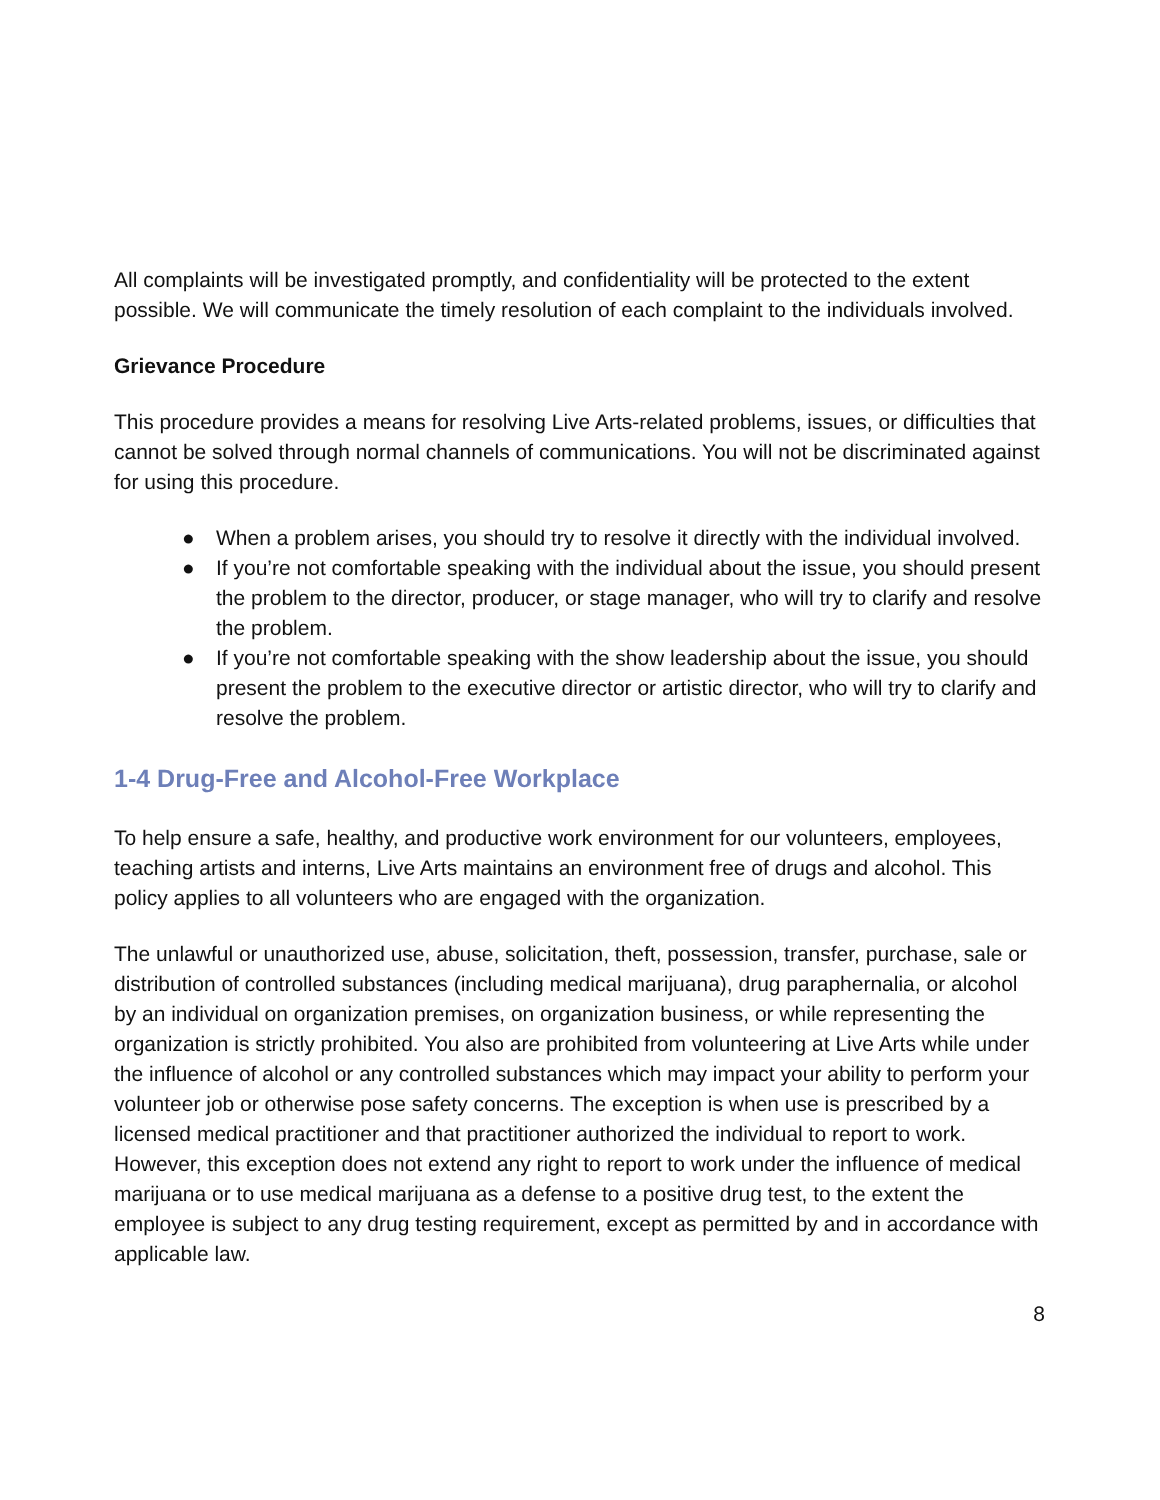All complaints will be investigated promptly, and confidentiality will be protected to the extent possible. We will communicate the timely resolution of each complaint to the individuals involved.
Grievance Procedure
This procedure provides a means for resolving Live Arts-related problems, issues, or difficulties that cannot be solved through normal channels of communications. You will not be discriminated against for using this procedure.
● When a problem arises, you should try to resolve it directly with the individual involved.
● If you’re not comfortable speaking with the individual about the issue, you should present the problem to the director, producer, or stage manager, who will try to clarify and resolve the problem.
● If you’re not comfortable speaking with the show leadership about the issue, you should present the problem to the executive director or artistic director, who will try to clarify and resolve the problem.
1-4 Drug-Free and Alcohol-Free Workplace
To help ensure a safe, healthy, and productive work environment for our volunteers, employees, teaching artists and interns, Live Arts maintains an environment free of drugs and alcohol. This policy applies to all volunteers who are engaged with the organization.
The unlawful or unauthorized use, abuse, solicitation, theft, possession, transfer, purchase, sale or distribution of controlled substances (including medical marijuana), drug paraphernalia, or alcohol by an individual on organization premises, on organization business, or while representing the organization is strictly prohibited. You also are prohibited from volunteering at Live Arts while under the influence of alcohol or any controlled substances which may impact your ability to perform your volunteer job or otherwise pose safety concerns. The exception is when use is prescribed by a licensed medical practitioner and that practitioner authorized the individual to report to work. However, this exception does not extend any right to report to work under the influence of medical marijuana or to use medical marijuana as a defense to a positive drug test, to the extent the employee is subject to any drug testing requirement, except as permitted by and in accordance with applicable law.
8